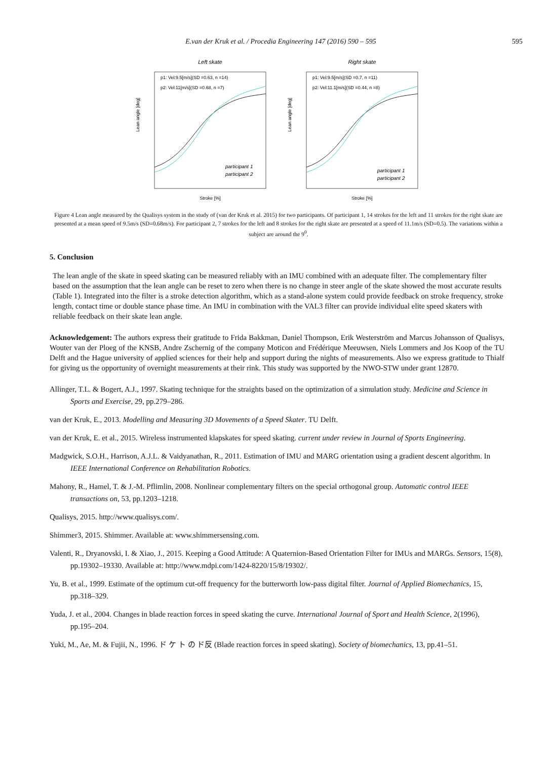E.van der Kruk et al. / Procedia Engineering 147 (2016) 590 – 595
595
Left skate
p1: Vel:9.5[m/s](SD =0.63, n =14)
p2: Vel:11[m/s](SD =0.68, n =7)
Lean angle [deg]
Stroke [%]
participant 1
participant 2
Right skate
p1: Vel:9.5[m/s](SD =0.7, n =11)
p2: Vel:11.1[m/s](SD =0.44, n =8)
Lean angle [deg]
Stroke [%]
participant 1
participant 2
Figure 4 Lean angle measured by the Qualisys system in the study of (van der Kruk et al. 2015) for two participants. Of participant 1, 14 strokes for the left and 11 strokes for the right skate are presented at a mean speed of 9.5m/s (SD=0.68m/s). For participant 2, 7 strokes for the left and 8 strokes for the right skate are presented at a speed of 11.1m/s (SD=0.5). The variations within a subject are around the 9<sup>0</sup>.
5. Conclusion
The lean angle of the skate in speed skating can be measured reliably with an IMU combined with an adequate filter. The complementary filter based on the assumption that the lean angle can be reset to zero when there is no change in steer angle of the skate showed the most accurate results (Table 1). Integrated into the filter is a stroke detection algorithm, which as a stand-alone system could provide feedback on stroke frequency, stroke length, contact time or double stance phase time. An IMU in combination with the VAL3 filter can provide individual elite speed skaters with reliable feedback on their skate lean angle.
Acknowledgement: The authors express their gratitude to Frida Bakkman, Daniel Thompson, Erik Westerström and Marcus Johansson of Qualisys, Wouter van der Ploeg of the KNSB, Andre Zschernig of the company Moticon and Frédérique Meeuwsen, Niels Lommers and Jos Koop of the TU Delft and the Hague university of applied sciences for their help and support during the nights of measurements. Also we express gratitude to Thialf for giving us the opportunity of overnight measurements at their rink. This study was supported by the NWO-STW under grant 12870.
Allinger, T.L. & Bogert, A.J., 1997. Skating technique for the straights based on the optimization of a simulation study. Medicine and Science in Sports and Exercise, 29, pp.279–286.
van der Kruk, E., 2013. Modelling and Measuring 3D Movements of a Speed Skater. TU Delft.
van der Kruk, E. et al., 2015. Wireless instrumented klapskates for speed skating. current under review in Journal of Sports Engineering.
Madgwick, S.O.H., Harrison, A.J.L. & Vaidyanathan, R., 2011. Estimation of IMU and MARG orientation using a gradient descent algorithm. In IEEE International Conference on Rehabilitation Robotics.
Mahony, R., Hamel, T. & J.-M. Pflimlin, 2008. Nonlinear complementary filters on the special orthogonal group. Automatic control IEEE transactions on, 53, pp.1203–1218.
Qualisys, 2015. http://www.qualisys.com/.
Shimmer3, 2015. Shimmer. Available at: www.shimmersensing.com.
Valenti, R., Dryanovski, I. & Xiao, J., 2015. Keeping a Good Attitude: A Quaternion-Based Orientation Filter for IMUs and MARGs. Sensors, 15(8), pp.19302–19330. Available at: http://www.mdpi.com/1424-8220/15/8/19302/.
Yu, B. et al., 1999. Estimate of the optimum cut-off frequency for the butterworth low-pass digital filter. Journal of Applied Biomechanics, 15, pp.318–329.
Yuda, J. et al., 2004. Changes in blade reaction forces in speed skating the curve. International Journal of Sport and Health Science, 2(1996), pp.195–204.
Yuki, M., Ae, M. & Fujii, N., 1996. ド ケ ト の ド反 (Blade reaction forces in speed skating). Society of biomechanics, 13, pp.41–51.